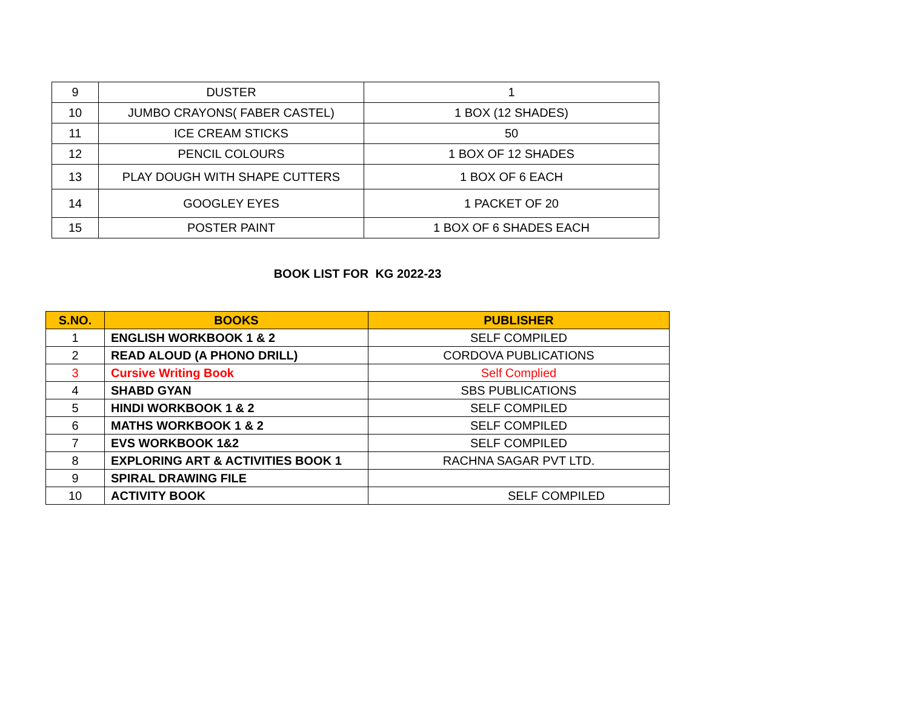| 9 | DUSTER | 1 |
| 10 | JUMBO CRAYONS( FABER CASTEL) | 1 BOX (12 SHADES) |
| 11 | ICE CREAM STICKS | 50 |
| 12 | PENCIL COLOURS | 1 BOX OF 12 SHADES |
| 13 | PLAY DOUGH WITH SHAPE CUTTERS | 1 BOX OF 6 EACH |
| 14 | GOOGLEY EYES | 1 PACKET OF 20 |
| 15 | POSTER PAINT | 1 BOX OF 6 SHADES EACH |
BOOK LIST FOR KG 2022-23
| S.NO. | BOOKS | PUBLISHER |
| --- | --- | --- |
| 1 | ENGLISH WORKBOOK 1 & 2 | SELF COMPILED |
| 2 | READ ALOUD (A PHONO DRILL) | CORDOVA PUBLICATIONS |
| 3 | Cursive Writing Book | Self Complied |
| 4 | SHABD GYAN | SBS PUBLICATIONS |
| 5 | HINDI WORKBOOK 1 & 2 | SELF COMPILED |
| 6 | MATHS WORKBOOK 1 & 2 | SELF COMPILED |
| 7 | EVS WORKBOOK 1&2 | SELF COMPILED |
| 8 | EXPLORING ART & ACTIVITIES BOOK 1 | RACHNA SAGAR PVT LTD. |
| 9 | SPIRAL DRAWING FILE | |
| 10 | ACTIVITY BOOK | SELF COMPILED |